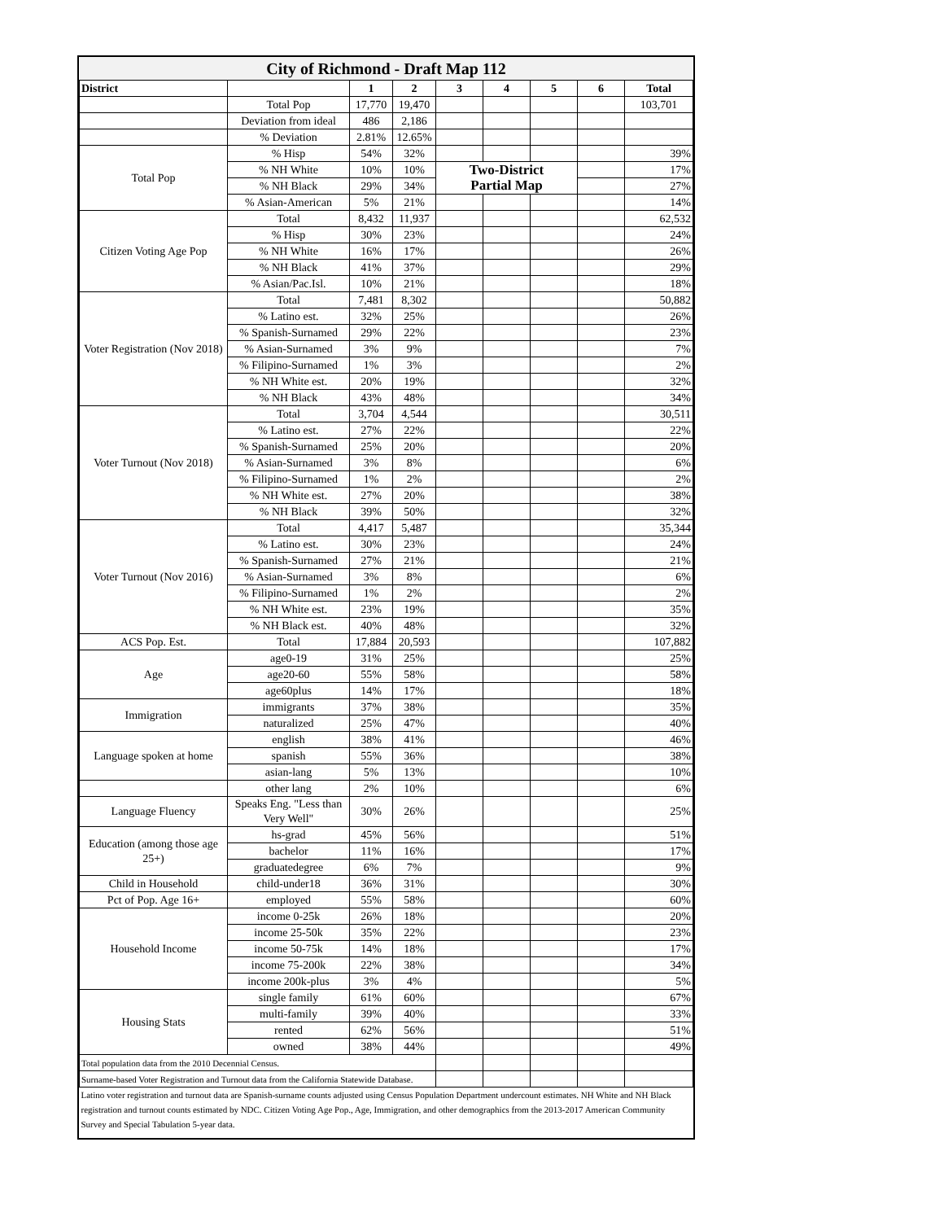| City of Richmond - Draft Map 112 | | | | | | | | |
| District | | 1 | 2 | 3 | 4 | 5 | 6 | Total |
| | Total Pop | 17,770 | 19,470 | | | | | 103,701 |
| | Deviation from ideal | 486 | 2,186 | | | | | |
| | % Deviation | 2.81% | 12.65% | | | | | |
| Total Pop | % Hisp | 54% | 32% | | | | | 39% |
| | % NH White | 10% | 10% | Two-District | | | | 17% |
| | % NH Black | 29% | 34% | Partial Map | | | | 27% |
| | % Asian-American | 5% | 21% | | | | | 14% |
| Citizen Voting Age Pop | Total | 8,432 | 11,937 | | | | | 62,532 |
| | % Hisp | 30% | 23% | | | | | 24% |
| | % NH White | 16% | 17% | | | | | 26% |
| | % NH Black | 41% | 37% | | | | | 29% |
| | % Asian/Pac.Isl. | 10% | 21% | | | | | 18% |
| Voter Registration (Nov 2018) | Total | 7,481 | 8,302 | | | | | 50,882 |
| | % Latino est. | 32% | 25% | | | | | 26% |
| | % Spanish-Surnamed | 29% | 22% | | | | | 23% |
| | % Asian-Surnamed | 3% | 9% | | | | | 7% |
| | % Filipino-Surnamed | 1% | 3% | | | | | 2% |
| | % NH White est. | 20% | 19% | | | | | 32% |
| | % NH Black | 43% | 48% | | | | | 34% |
| Voter Turnout (Nov 2018) | Total | 3,704 | 4,544 | | | | | 30,511 |
| | % Latino est. | 27% | 22% | | | | | 22% |
| | % Spanish-Surnamed | 25% | 20% | | | | | 20% |
| | % Asian-Surnamed | 3% | 8% | | | | | 6% |
| | % Filipino-Surnamed | 1% | 2% | | | | | 2% |
| | % NH White est. | 27% | 20% | | | | | 38% |
| | % NH Black | 39% | 50% | | | | | 32% |
| Voter Turnout (Nov 2016) | Total | 4,417 | 5,487 | | | | | 35,344 |
| | % Latino est. | 30% | 23% | | | | | 24% |
| | % Spanish-Surnamed | 27% | 21% | | | | | 21% |
| | % Asian-Surnamed | 3% | 8% | | | | | 6% |
| | % Filipino-Surnamed | 1% | 2% | | | | | 2% |
| | % NH White est. | 23% | 19% | | | | | 35% |
| | % NH Black est. | 40% | 48% | | | | | 32% |
| ACS Pop. Est. | Total | 17,884 | 20,593 | | | | | 107,882 |
| Age | age0-19 | 31% | 25% | | | | | 25% |
| | age20-60 | 55% | 58% | | | | | 58% |
| | age60plus | 14% | 17% | | | | | 18% |
| Immigration | immigrants | 37% | 38% | | | | | 35% |
| | naturalized | 25% | 47% | | | | | 40% |
| Language spoken at home | english | 38% | 41% | | | | | 46% |
| | spanish | 55% | 36% | | | | | 38% |
| | asian-lang | 5% | 13% | | | | | 10% |
| | other lang | 2% | 10% | | | | | 6% |
| Language Fluency | Speaks Eng. "Less than Very Well" | 30% | 26% | | | | | 25% |
| Education (among those age 25+) | hs-grad | 45% | 56% | | | | | 51% |
| | bachelor | 11% | 16% | | | | | 17% |
| | graduatedegree | 6% | 7% | | | | | 9% |
| Child in Household | child-under18 | 36% | 31% | | | | | 30% |
| Pct of Pop. Age 16+ | employed | 55% | 58% | | | | | 60% |
| Household Income | income 0-25k | 26% | 18% | | | | | 20% |
| | income 25-50k | 35% | 22% | | | | | 23% |
| | income 50-75k | 14% | 18% | | | | | 17% |
| | income 75-200k | 22% | 38% | | | | | 34% |
| | income 200k-plus | 3% | 4% | | | | | 5% |
| Housing Stats | single family | 61% | 60% | | | | | 67% |
| | multi-family | 39% | 40% | | | | | 33% |
| | rented | 62% | 56% | | | | | 51% |
| | owned | 38% | 44% | | | | | 49% |
| Total population data from the 2010 Decennial Census. | | | | | | | | |
| Surname-based Voter Registration and Turnout data from the California Statewide Database. | | | | | | | | |
| Latino voter registration and turnout data are Spanish-surname counts adjusted using Census Population Department undercount estimates. NH White and NH Black registration and turnout counts estimated by NDC. Citizen Voting Age Pop., Age, Immigration, and other demographics from the 2013-2017 American Community Survey and Special Tabulation 5-year data. | | | | | | | | |